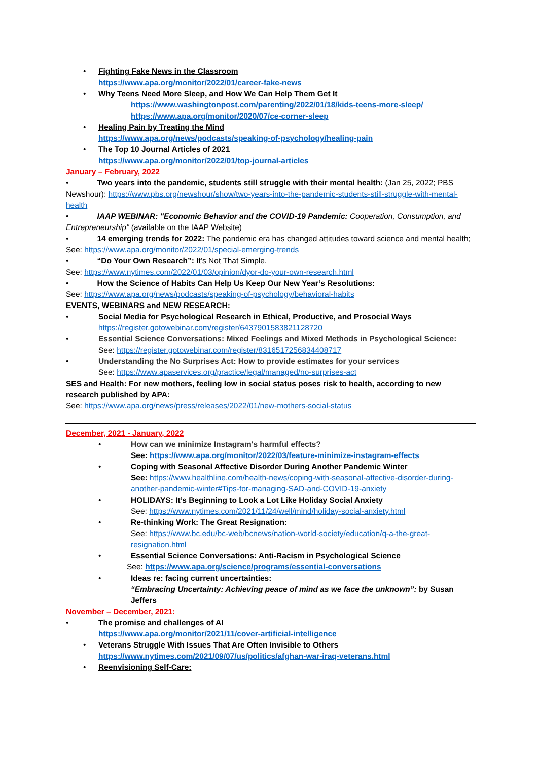• Fighting Fake News in the Classroom
https://www.apa.org/monitor/2022/01/career-fake-news
• Why Teens Need More Sleep, and How We Can Help Them Get It
https://www.washingtonpost.com/parenting/2022/01/18/kids-teens-more-sleep/
https://www.apa.org/monitor/2020/07/ce-corner-sleep
• Healing Pain by Treating the Mind
https://www.apa.org/news/podcasts/speaking-of-psychology/healing-pain
• The Top 10 Journal Articles of 2021
https://www.apa.org/monitor/2022/01/top-journal-articles
January – February, 2022
• Two years into the pandemic, students still struggle with their mental health: (Jan 25, 2022; PBS Newshour): https://www.pbs.org/newshour/show/two-years-into-the-pandemic-students-still-struggle-with-mental-health
• IAAP WEBINAR: "Economic Behavior and the COVID-19 Pandemic: Cooperation, Consumption, and Entrepreneurship" (available on the IAAP Website)
• 14 emerging trends for 2022: The pandemic era has changed attitudes toward science and mental health; See: https://www.apa.org/monitor/2022/01/special-emerging-trends
• “Do Your Own Research”: It’s Not That Simple.
See: https://www.nytimes.com/2022/01/03/opinion/dyor-do-your-own-research.html
• How the Science of Habits Can Help Us Keep Our New Year’s Resolutions:
See: https://www.apa.org/news/podcasts/speaking-of-psychology/behavioral-habits
EVENTS, WEBINARS and NEW RESEARCH:
• Social Media for Psychological Research in Ethical, Productive, and Prosocial Ways
https://register.gotowebinar.com/register/6437901583821128720
• Essential Science Conversations: Mixed Feelings and Mixed Methods in Psychological Science: See: https://register.gotowebinar.com/register/8316517256834408717
• Understanding the No Surprises Act: How to provide estimates for your services
See: https://www.apaservices.org/practice/legal/managed/no-surprises-act
SES and Health: For new mothers, feeling low in social status poses risk to health, according to new research published by APA:
See: https://www.apa.org/news/press/releases/2022/01/new-mothers-social-status
December, 2021 - January, 2022
• How can we minimize Instagram's harmful effects?
See: https://www.apa.org/monitor/2022/03/feature-minimize-instagram-effects
• Coping with Seasonal Affective Disorder During Another Pandemic Winter
See: https://www.healthline.com/health-news/coping-with-seasonal-affective-disorder-during-another-pandemic-winter#Tips-for-managing-SAD-and-COVID-19-anxiety
• HOLIDAYS: It’s Beginning to Look a Lot Like Holiday Social Anxiety
See: https://www.nytimes.com/2021/11/24/well/mind/holiday-social-anxiety.html
• Re-thinking Work: The Great Resignation:
See: https://www.bc.edu/bc-web/bcnews/nation-world-society/education/q-a-the-great-resignation.html
• Essential Science Conversations: Anti-Racism in Psychological Science
See: https://www.apa.org/science/programs/essential-conversations
• Ideas re: facing current uncertainties:
“Embracing Uncertainty: Achieving peace of mind as we face the unknown”: by Susan Jeffers
November – December, 2021:
• The promise and challenges of AI
https://www.apa.org/monitor/2021/11/cover-artificial-intelligence
• Veterans Struggle With Issues That Are Often Invisible to Others
https://www.nytimes.com/2021/09/07/us/politics/afghan-war-iraq-veterans.html
• Reenvisioning Self-Care: